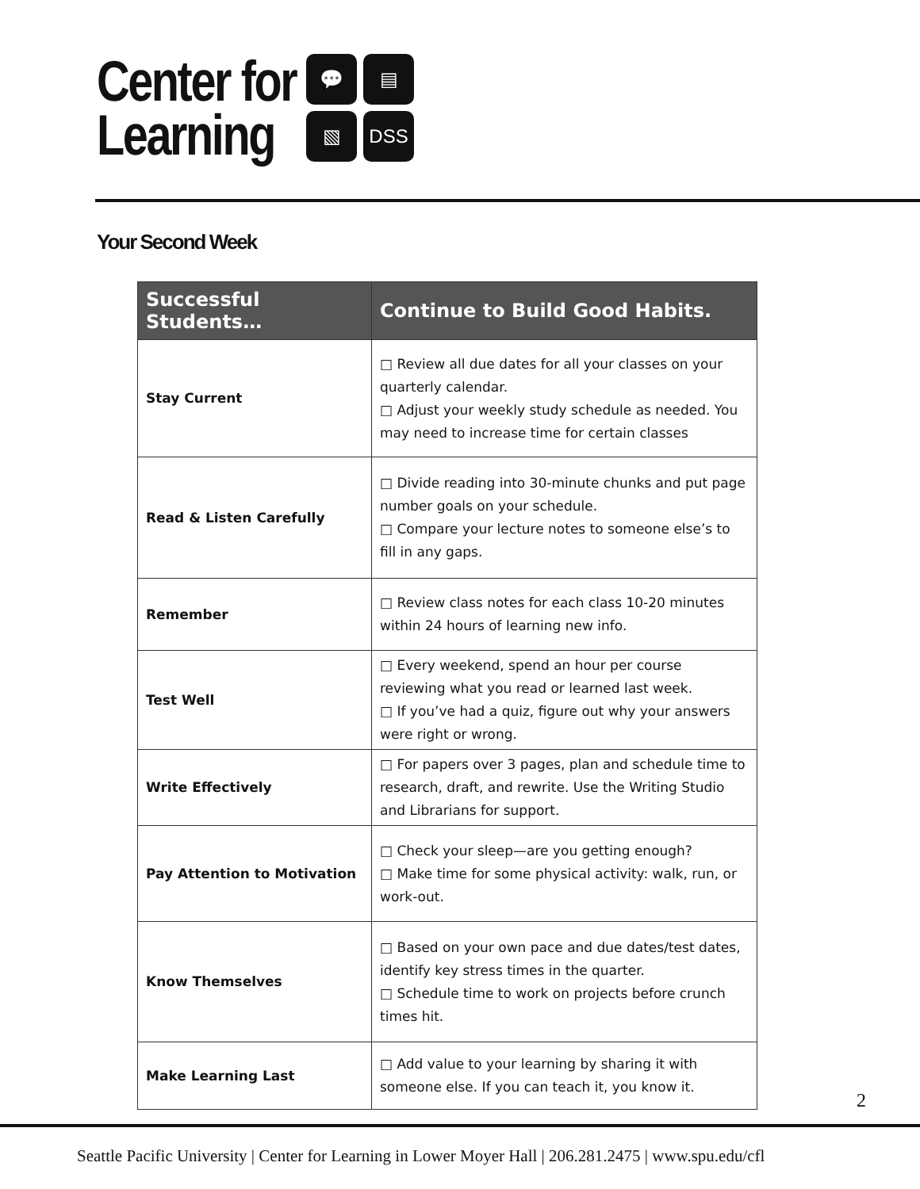Center for
Learning
💬
▤
▧
DSS
Your Second Week
| Successful Students… | Continue to Build Good Habits. |
| --- | --- |
| Stay Current | □ Review all due dates for all your classes on your quarterly calendar. □ Adjust your weekly study schedule as needed. You may need to increase time for certain classes |
| Read & Listen Carefully | □ Divide reading into 30-minute chunks and put page number goals on your schedule. □ Compare your lecture notes to someone else’s to fill in any gaps. |
| Remember | □ Review class notes for each class 10-20 minutes within 24 hours of learning new info. |
| Test Well | □ Every weekend, spend an hour per course reviewing what you read or learned last week. □ If you’ve had a quiz, figure out why your answers were right or wrong. |
| Write Effectively | □ For papers over 3 pages, plan and schedule time to research, draft, and rewrite. Use the Writing Studio and Librarians for support. |
| Pay Attention to Motivation | □ Check your sleep—are you getting enough? □ Make time for some physical activity: walk, run, or work-out. |
| Know Themselves | □ Based on your own pace and due dates/test dates, identify key stress times in the quarter. □ Schedule time to work on projects before crunch times hit. |
| Make Learning Last | □ Add value to your learning by sharing it with someone else. If you can teach it, you know it. |
2
Seattle Pacific University | Center for Learning in Lower Moyer Hall | 206.281.2475 | www.spu.edu/cfl